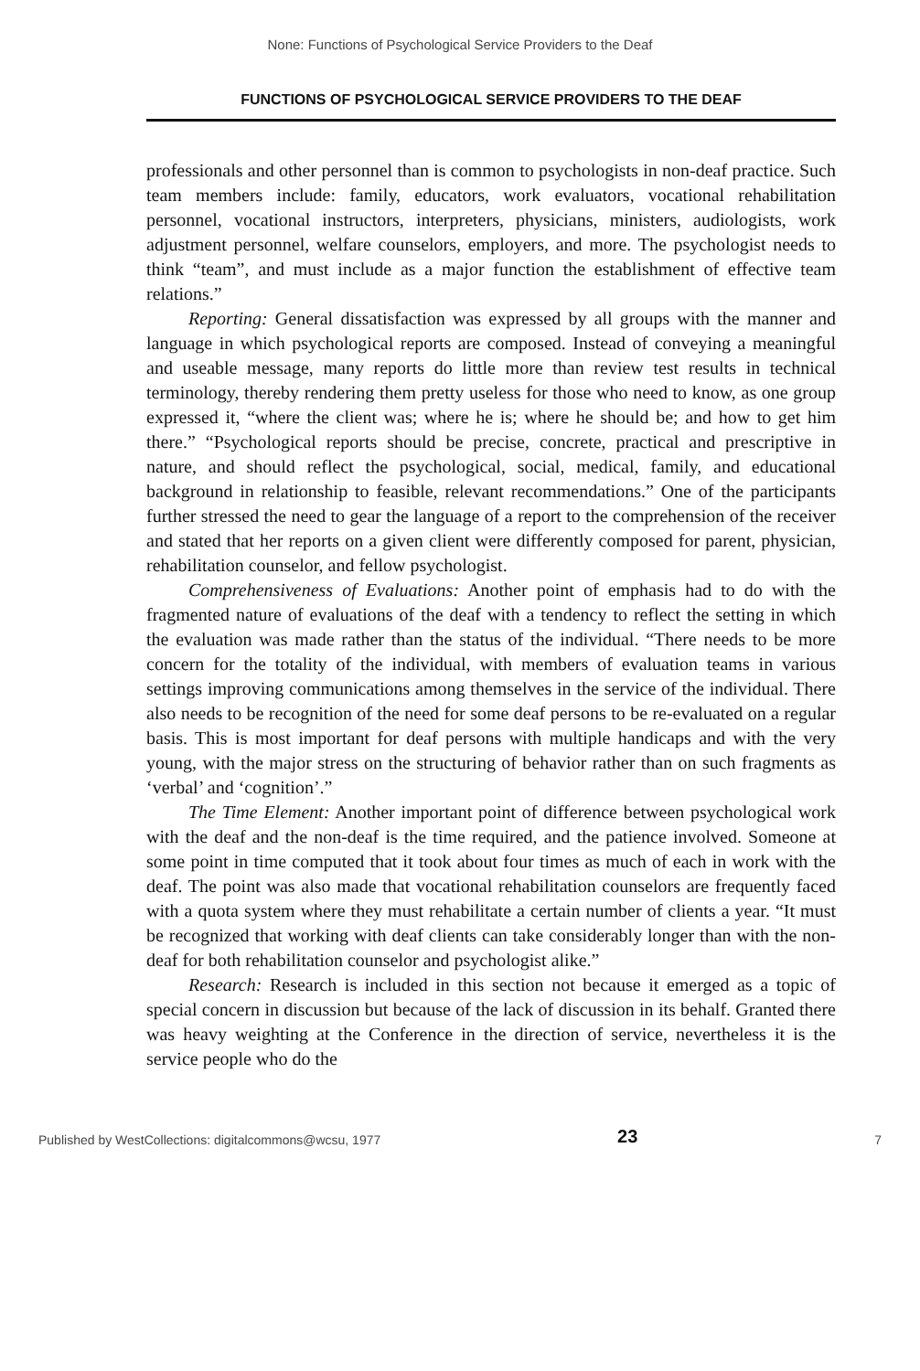None: Functions of Psychological Service Providers to the Deaf
FUNCTIONS OF PSYCHOLOGICAL SERVICE PROVIDERS TO THE DEAF
professionals and other personnel than is common to psychologists in non-deaf practice. Such team members include: family, educators, work evaluators, vocational rehabilitation personnel, vocational instructors, interpreters, physicians, ministers, audiologists, work adjustment personnel, welfare counselors, employers, and more. The psychologist needs to think “team”, and must include as a major function the establishment of effective team relations.”
Reporting: General dissatisfaction was expressed by all groups with the manner and language in which psychological reports are composed. Instead of conveying a meaningful and useable message, many reports do little more than review test results in technical terminology, thereby rendering them pretty useless for those who need to know, as one group expressed it, “where the client was; where he is; where he should be; and how to get him there.” “Psychological reports should be precise, concrete, practical and prescriptive in nature, and should reflect the psychological, social, medical, family, and educational background in relationship to feasible, relevant recommendations.” One of the participants further stressed the need to gear the language of a report to the comprehension of the receiver and stated that her reports on a given client were differently composed for parent, physician, rehabilitation counselor, and fellow psychologist.
Comprehensiveness of Evaluations: Another point of emphasis had to do with the fragmented nature of evaluations of the deaf with a tendency to reflect the setting in which the evaluation was made rather than the status of the individual. “There needs to be more concern for the totality of the individual, with members of evaluation teams in various settings improving communications among themselves in the service of the individual. There also needs to be recognition of the need for some deaf persons to be re-evaluated on a regular basis. This is most important for deaf persons with multiple handicaps and with the very young, with the major stress on the structuring of behavior rather than on such fragments as ‘verbal’ and ‘cognition’.”
The Time Element: Another important point of difference between psychological work with the deaf and the non-deaf is the time required, and the patience involved. Someone at some point in time computed that it took about four times as much of each in work with the deaf. The point was also made that vocational rehabilitation counselors are frequently faced with a quota system where they must rehabilitate a certain number of clients a year. “It must be recognized that working with deaf clients can take considerably longer than with the non-deaf for both rehabilitation counselor and psychologist alike.”
Research: Research is included in this section not because it emerged as a topic of special concern in discussion but because of the lack of discussion in its behalf. Granted there was heavy weighting at the Conference in the direction of service, nevertheless it is the service people who do the
Published by WestCollections: digitalcommons@wcsu, 1977 23 7